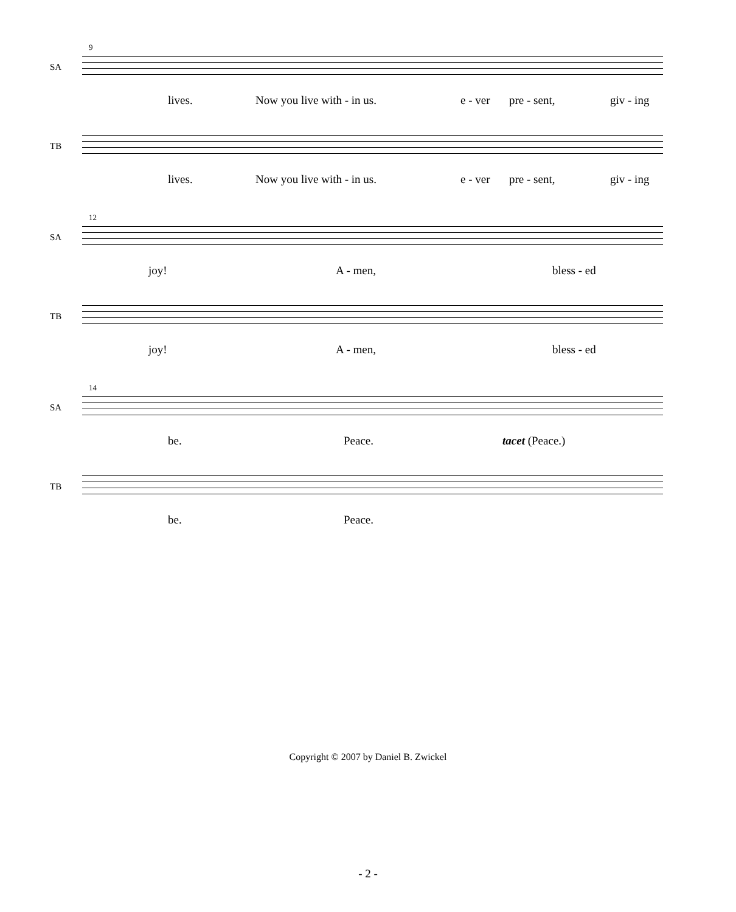9
SA
lives. Now you live with - in us. e - ver pre - sent, giv - ing
TB
lives. Now you live with - in us. e - ver pre - sent, giv - ing
12
SA
joy! A - men, bless - ed
TB
joy! A - men, bless - ed
14
SA
be. Peace. tacet (Peace.)
TB
be. Peace.
Copyright © 2007 by Daniel B. Zwickel
- 2 -